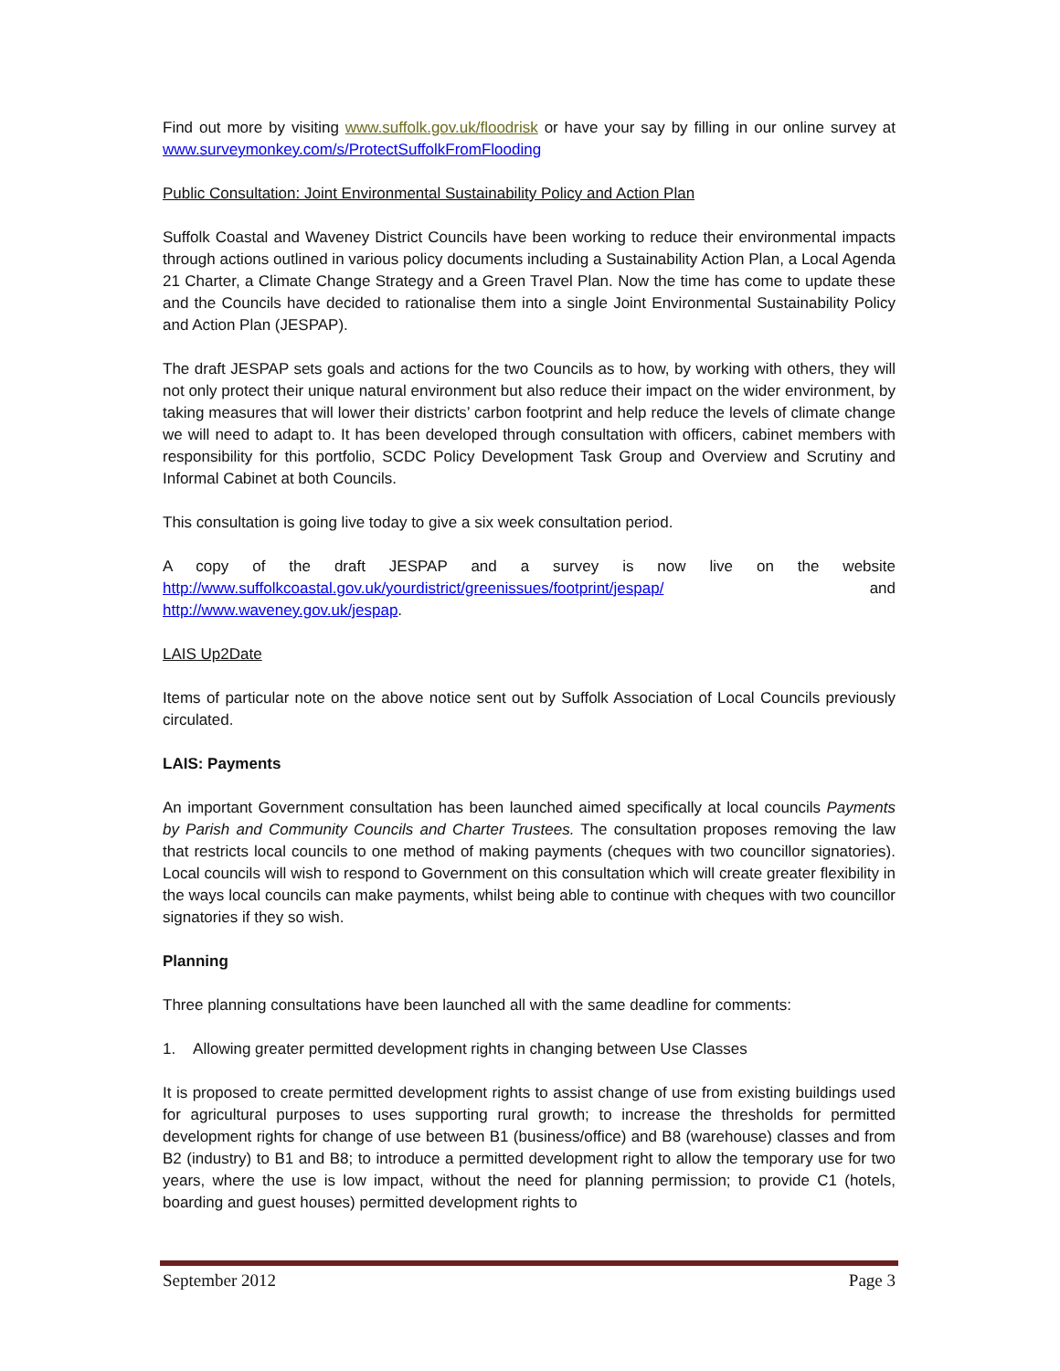Find out more by visiting www.suffolk.gov.uk/floodrisk or have your say by filling in our online survey at www.surveymonkey.com/s/ProtectSuffolkFromFlooding
Public Consultation: Joint Environmental Sustainability Policy and Action Plan
Suffolk Coastal and Waveney District Councils have been working to reduce their environmental impacts through actions outlined in various policy documents including a Sustainability Action Plan, a Local Agenda 21 Charter, a Climate Change Strategy and a Green Travel Plan. Now the time has come to update these and the Councils have decided to rationalise them into a single Joint Environmental Sustainability Policy and Action Plan (JESPAP).
The draft JESPAP sets goals and actions for the two Councils as to how, by working with others, they will not only protect their unique natural environment but also reduce their impact on the wider environment, by taking measures that will lower their districts’ carbon footprint and help reduce the levels of climate change we will need to adapt to. It has been developed through consultation with officers, cabinet members with responsibility for this portfolio, SCDC Policy Development Task Group and Overview and Scrutiny and Informal Cabinet at both Councils.
This consultation is going live today to give a six week consultation period.
A copy of the draft JESPAP and a survey is now live on the website http://www.suffolkcoastal.gov.uk/yourdistrict/greenissues/footprint/jespap/ and
http://www.waveney.gov.uk/jespap.
LAIS Up2Date
Items of particular note on the above notice sent out by Suffolk Association of Local Councils previously circulated.
LAIS: Payments
An important Government consultation has been launched aimed specifically at local councils Payments by Parish and Community Councils and Charter Trustees. The consultation proposes removing the law that restricts local councils to one method of making payments (cheques with two councillor signatories). Local councils will wish to respond to Government on this consultation which will create greater flexibility in the ways local councils can make payments, whilst being able to continue with cheques with two councillor signatories if they so wish.
Planning
Three planning consultations have been launched all with the same deadline for comments:
1. Allowing greater permitted development rights in changing between Use Classes
It is proposed to create permitted development rights to assist change of use from existing buildings used for agricultural purposes to uses supporting rural growth; to increase the thresholds for permitted development rights for change of use between B1 (business/office) and B8 (warehouse) classes and from B2 (industry) to B1 and B8; to introduce a permitted development right to allow the temporary use for two years, where the use is low impact, without the need for planning permission; to provide C1 (hotels, boarding and guest houses) permitted development rights to
September 2012 Page 3